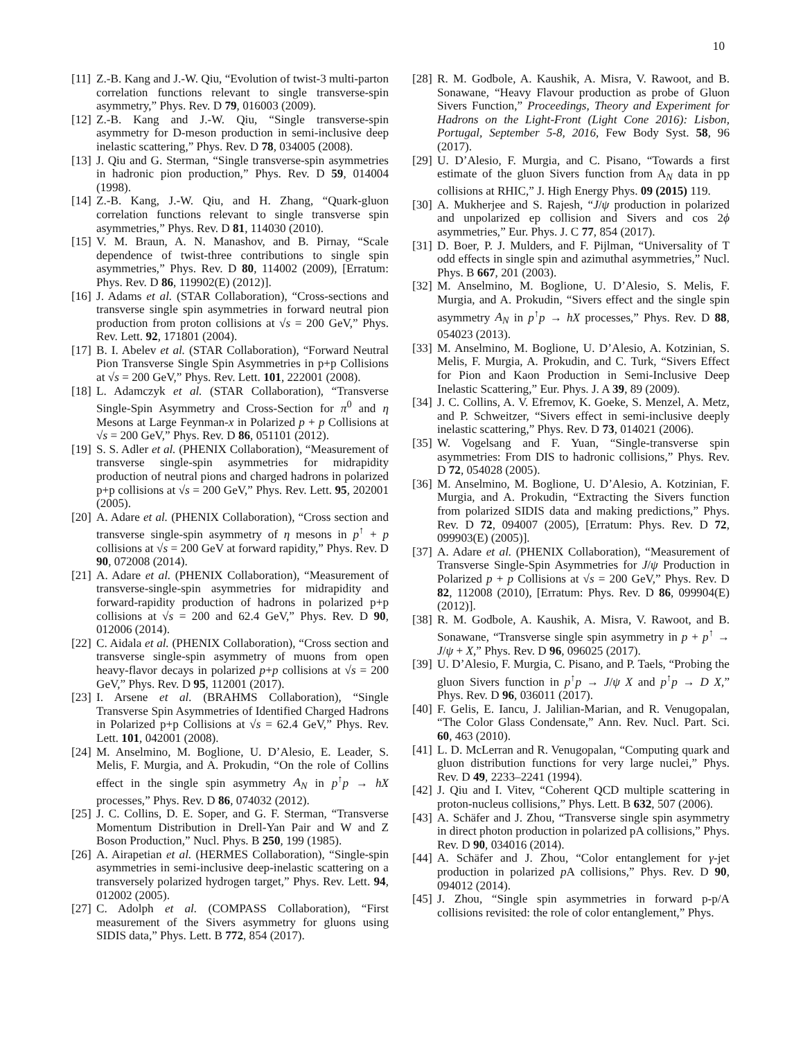10
[11] Z.-B. Kang and J.-W. Qiu, “Evolution of twist-3 multi-parton correlation functions relevant to single transverse-spin asymmetry,” Phys. Rev. D 79, 016003 (2009).
[12] Z.-B. Kang and J.-W. Qiu, “Single transverse-spin asymmetry for D-meson production in semi-inclusive deep inelastic scattering,” Phys. Rev. D 78, 034005 (2008).
[13] J. Qiu and G. Sterman, “Single transverse-spin asymmetries in hadronic pion production,” Phys. Rev. D 59, 014004 (1998).
[14] Z.-B. Kang, J.-W. Qiu, and H. Zhang, “Quark-gluon correlation functions relevant to single transverse spin asymmetries,” Phys. Rev. D 81, 114030 (2010).
[15] V. M. Braun, A. N. Manashov, and B. Pirnay, “Scale dependence of twist-three contributions to single spin asymmetries,” Phys. Rev. D 80, 114002 (2009), [Erratum: Phys. Rev. D 86, 119902(E) (2012)].
[16] J. Adams et al. (STAR Collaboration), “Cross-sections and transverse single spin asymmetries in forward neutral pion production from proton collisions at √s = 200 GeV,” Phys. Rev. Lett. 92, 171801 (2004).
[17] B. I. Abelev et al. (STAR Collaboration), “Forward Neutral Pion Transverse Single Spin Asymmetries in p+p Collisions at √s = 200 GeV,” Phys. Rev. Lett. 101, 222001 (2008).
[18] L. Adamczyk et al. (STAR Collaboration), “Transverse Single-Spin Asymmetry and Cross-Section for π<sup>0</sup> and η Mesons at Large Feynman-x in Polarized p + p Collisions at √s = 200 GeV,” Phys. Rev. D 86, 051101 (2012).
[19] S. S. Adler et al. (PHENIX Collaboration), “Measurement of transverse single-spin asymmetries for midrapidity production of neutral pions and charged hadrons in polarized p+p collisions at √s = 200 GeV,” Phys. Rev. Lett. 95, 202001 (2005).
[20] A. Adare et al. (PHENIX Collaboration), “Cross section and transverse single-spin asymmetry of η mesons in p<sup>↑</sup> + p collisions at √s = 200 GeV at forward rapidity,” Phys. Rev. D 90, 072008 (2014).
[21] A. Adare et al. (PHENIX Collaboration), “Measurement of transverse-single-spin asymmetries for midrapidity and forward-rapidity production of hadrons in polarized p+p collisions at √s = 200 and 62.4 GeV,” Phys. Rev. D 90, 012006 (2014).
[22] C. Aidala et al. (PHENIX Collaboration), “Cross section and transverse single-spin asymmetry of muons from open heavy-flavor decays in polarized p+p collisions at √s = 200 GeV,” Phys. Rev. D 95, 112001 (2017).
[23] I. Arsene et al. (BRAHMS Collaboration), “Single Transverse Spin Asymmetries of Identified Charged Hadrons in Polarized p+p Collisions at √s = 62.4 GeV,” Phys. Rev. Lett. 101, 042001 (2008).
[24] M. Anselmino, M. Boglione, U. D’Alesio, E. Leader, S. Melis, F. Murgia, and A. Prokudin, “On the role of Collins effect in the single spin asymmetry A<sub>N</sub> in p<sup>↑</sup>p → hX processes,” Phys. Rev. D 86, 074032 (2012).
[25] J. C. Collins, D. E. Soper, and G. F. Sterman, “Transverse Momentum Distribution in Drell-Yan Pair and W and Z Boson Production,” Nucl. Phys. B 250, 199 (1985).
[26] A. Airapetian et al. (HERMES Collaboration), “Single-spin asymmetries in semi-inclusive deep-inelastic scattering on a transversely polarized hydrogen target,” Phys. Rev. Lett. 94, 012002 (2005).
[27] C. Adolph et al. (COMPASS Collaboration), “First measurement of the Sivers asymmetry for gluons using SIDIS data,” Phys. Lett. B 772, 854 (2017).
[28] R. M. Godbole, A. Kaushik, A. Misra, V. Rawoot, and B. Sonawane, “Heavy Flavour production as probe of Gluon Sivers Function,” Proceedings, Theory and Experiment for Hadrons on the Light-Front (Light Cone 2016): Lisbon, Portugal, September 5-8, 2016, Few Body Syst. 58, 96 (2017).
[29] U. D’Alesio, F. Murgia, and C. Pisano, “Towards a first estimate of the gluon Sivers function from A<sub>N</sub> data in pp collisions at RHIC,” J. High Energy Phys. 09 (2015) 119.
[30] A. Mukherjee and S. Rajesh, “J/ψ production in polarized and unpolarized ep collision and Sivers and cos 2ϕ asymmetries,” Eur. Phys. J. C 77, 854 (2017).
[31] D. Boer, P. J. Mulders, and F. Pijlman, “Universality of T odd effects in single spin and azimuthal asymmetries,” Nucl. Phys. B 667, 201 (2003).
[32] M. Anselmino, M. Boglione, U. D’Alesio, S. Melis, F. Murgia, and A. Prokudin, “Sivers effect and the single spin asymmetry A<sub>N</sub> in p<sup>↑</sup>p → hX processes,” Phys. Rev. D 88, 054023 (2013).
[33] M. Anselmino, M. Boglione, U. D’Alesio, A. Kotzinian, S. Melis, F. Murgia, A. Prokudin, and C. Turk, “Sivers Effect for Pion and Kaon Production in Semi-Inclusive Deep Inelastic Scattering,” Eur. Phys. J. A 39, 89 (2009).
[34] J. C. Collins, A. V. Efremov, K. Goeke, S. Menzel, A. Metz, and P. Schweitzer, “Sivers effect in semi-inclusive deeply inelastic scattering,” Phys. Rev. D 73, 014021 (2006).
[35] W. Vogelsang and F. Yuan, “Single-transverse spin asymmetries: From DIS to hadronic collisions,” Phys. Rev. D 72, 054028 (2005).
[36] M. Anselmino, M. Boglione, U. D’Alesio, A. Kotzinian, F. Murgia, and A. Prokudin, “Extracting the Sivers function from polarized SIDIS data and making predictions,” Phys. Rev. D 72, 094007 (2005), [Erratum: Phys. Rev. D 72, 099903(E) (2005)].
[37] A. Adare et al. (PHENIX Collaboration), “Measurement of Transverse Single-Spin Asymmetries for J/ψ Production in Polarized p + p Collisions at √s = 200 GeV,” Phys. Rev. D 82, 112008 (2010), [Erratum: Phys. Rev. D 86, 099904(E) (2012)].
[38] R. M. Godbole, A. Kaushik, A. Misra, V. Rawoot, and B. Sonawane, “Transverse single spin asymmetry in p + p<sup>↑</sup> → J/ψ + X,” Phys. Rev. D 96, 096025 (2017).
[39] U. D’Alesio, F. Murgia, C. Pisano, and P. Taels, “Probing the gluon Sivers function in p<sup>↑</sup>p → J/ψ X and p<sup>↑</sup>p → D X,” Phys. Rev. D 96, 036011 (2017).
[40] F. Gelis, E. Iancu, J. Jalilian-Marian, and R. Venugopalan, “The Color Glass Condensate,” Ann. Rev. Nucl. Part. Sci. 60, 463 (2010).
[41] L. D. McLerran and R. Venugopalan, “Computing quark and gluon distribution functions for very large nuclei,” Phys. Rev. D 49, 2233–2241 (1994).
[42] J. Qiu and I. Vitev, “Coherent QCD multiple scattering in proton-nucleus collisions,” Phys. Lett. B 632, 507 (2006).
[43] A. Schäfer and J. Zhou, “Transverse single spin asymmetry in direct photon production in polarized pA collisions,” Phys. Rev. D 90, 034016 (2014).
[44] A. Schäfer and J. Zhou, “Color entanglement for γ-jet production in polarized p A collisions,” Phys. Rev. D 90, 094012 (2014).
[45] J. Zhou, “Single spin asymmetries in forward p-p/A collisions revisited: the role of color entanglement,” Phys.